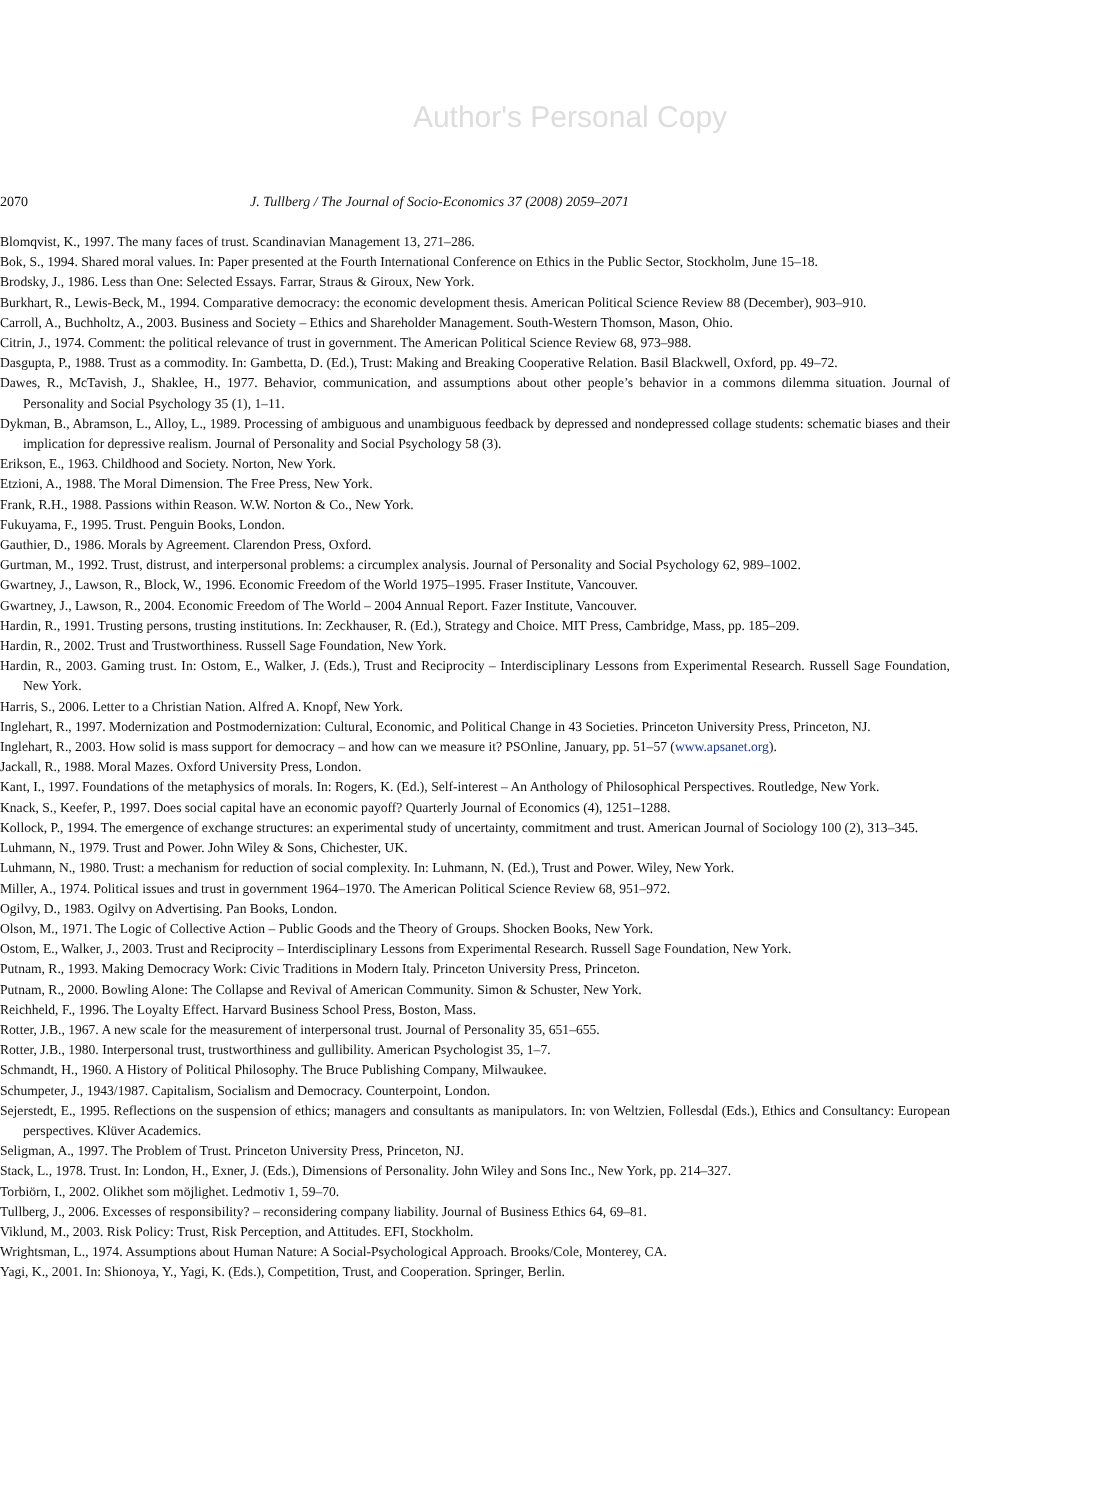Author's Personal Copy
2070 J. Tullberg / The Journal of Socio-Economics 37 (2008) 2059–2071
Blomqvist, K., 1997. The many faces of trust. Scandinavian Management 13, 271–286.
Bok, S., 1994. Shared moral values. In: Paper presented at the Fourth International Conference on Ethics in the Public Sector, Stockholm, June 15–18.
Brodsky, J., 1986. Less than One: Selected Essays. Farrar, Straus & Giroux, New York.
Burkhart, R., Lewis-Beck, M., 1994. Comparative democracy: the economic development thesis. American Political Science Review 88 (December), 903–910.
Carroll, A., Buchholtz, A., 2003. Business and Society – Ethics and Shareholder Management. South-Western Thomson, Mason, Ohio.
Citrin, J., 1974. Comment: the political relevance of trust in government. The American Political Science Review 68, 973–988.
Dasgupta, P., 1988. Trust as a commodity. In: Gambetta, D. (Ed.), Trust: Making and Breaking Cooperative Relation. Basil Blackwell, Oxford, pp. 49–72.
Dawes, R., McTavish, J., Shaklee, H., 1977. Behavior, communication, and assumptions about other people’s behavior in a commons dilemma situation. Journal of Personality and Social Psychology 35 (1), 1–11.
Dykman, B., Abramson, L., Alloy, L., 1989. Processing of ambiguous and unambiguous feedback by depressed and nondepressed collage students: schematic biases and their implication for depressive realism. Journal of Personality and Social Psychology 58 (3).
Erikson, E., 1963. Childhood and Society. Norton, New York.
Etzioni, A., 1988. The Moral Dimension. The Free Press, New York.
Frank, R.H., 1988. Passions within Reason. W.W. Norton & Co., New York.
Fukuyama, F., 1995. Trust. Penguin Books, London.
Gauthier, D., 1986. Morals by Agreement. Clarendon Press, Oxford.
Gurtman, M., 1992. Trust, distrust, and interpersonal problems: a circumplex analysis. Journal of Personality and Social Psychology 62, 989–1002.
Gwartney, J., Lawson, R., Block, W., 1996. Economic Freedom of the World 1975–1995. Fraser Institute, Vancouver.
Gwartney, J., Lawson, R., 2004. Economic Freedom of The World – 2004 Annual Report. Fazer Institute, Vancouver.
Hardin, R., 1991. Trusting persons, trusting institutions. In: Zeckhauser, R. (Ed.), Strategy and Choice. MIT Press, Cambridge, Mass, pp. 185–209.
Hardin, R., 2002. Trust and Trustworthiness. Russell Sage Foundation, New York.
Hardin, R., 2003. Gaming trust. In: Ostom, E., Walker, J. (Eds.), Trust and Reciprocity – Interdisciplinary Lessons from Experimental Research. Russell Sage Foundation, New York.
Harris, S., 2006. Letter to a Christian Nation. Alfred A. Knopf, New York.
Inglehart, R., 1997. Modernization and Postmodernization: Cultural, Economic, and Political Change in 43 Societies. Princeton University Press, Princeton, NJ.
Inglehart, R., 2003. How solid is mass support for democracy – and how can we measure it? PSOnline, January, pp. 51–57 (www.apsanet.org).
Jackall, R., 1988. Moral Mazes. Oxford University Press, London.
Kant, I., 1997. Foundations of the metaphysics of morals. In: Rogers, K. (Ed.), Self-interest – An Anthology of Philosophical Perspectives. Routledge, New York.
Knack, S., Keefer, P., 1997. Does social capital have an economic payoff? Quarterly Journal of Economics (4), 1251–1288.
Kollock, P., 1994. The emergence of exchange structures: an experimental study of uncertainty, commitment and trust. American Journal of Sociology 100 (2), 313–345.
Luhmann, N., 1979. Trust and Power. John Wiley & Sons, Chichester, UK.
Luhmann, N., 1980. Trust: a mechanism for reduction of social complexity. In: Luhmann, N. (Ed.), Trust and Power. Wiley, New York.
Miller, A., 1974. Political issues and trust in government 1964–1970. The American Political Science Review 68, 951–972.
Ogilvy, D., 1983. Ogilvy on Advertising. Pan Books, London.
Olson, M., 1971. The Logic of Collective Action – Public Goods and the Theory of Groups. Shocken Books, New York.
Ostom, E., Walker, J., 2003. Trust and Reciprocity – Interdisciplinary Lessons from Experimental Research. Russell Sage Foundation, New York.
Putnam, R., 1993. Making Democracy Work: Civic Traditions in Modern Italy. Princeton University Press, Princeton.
Putnam, R., 2000. Bowling Alone: The Collapse and Revival of American Community. Simon & Schuster, New York.
Reichheld, F., 1996. The Loyalty Effect. Harvard Business School Press, Boston, Mass.
Rotter, J.B., 1967. A new scale for the measurement of interpersonal trust. Journal of Personality 35, 651–655.
Rotter, J.B., 1980. Interpersonal trust, trustworthiness and gullibility. American Psychologist 35, 1–7.
Schmandt, H., 1960. A History of Political Philosophy. The Bruce Publishing Company, Milwaukee.
Schumpeter, J., 1943/1987. Capitalism, Socialism and Democracy. Counterpoint, London.
Sejerstedt, E., 1995. Reflections on the suspension of ethics; managers and consultants as manipulators. In: von Weltzien, Follesdal (Eds.), Ethics and Consultancy: European perspectives. Klüver Academics.
Seligman, A., 1997. The Problem of Trust. Princeton University Press, Princeton, NJ.
Stack, L., 1978. Trust. In: London, H., Exner, J. (Eds.), Dimensions of Personality. John Wiley and Sons Inc., New York, pp. 214–327.
Torbiörn, I., 2002. Olikhet som möjlighet. Ledmotiv 1, 59–70.
Tullberg, J., 2006. Excesses of responsibility? – reconsidering company liability. Journal of Business Ethics 64, 69–81.
Viklund, M., 2003. Risk Policy: Trust, Risk Perception, and Attitudes. EFI, Stockholm.
Wrightsman, L., 1974. Assumptions about Human Nature: A Social-Psychological Approach. Brooks/Cole, Monterey, CA.
Yagi, K., 2001. In: Shionoya, Y., Yagi, K. (Eds.), Competition, Trust, and Cooperation. Springer, Berlin.